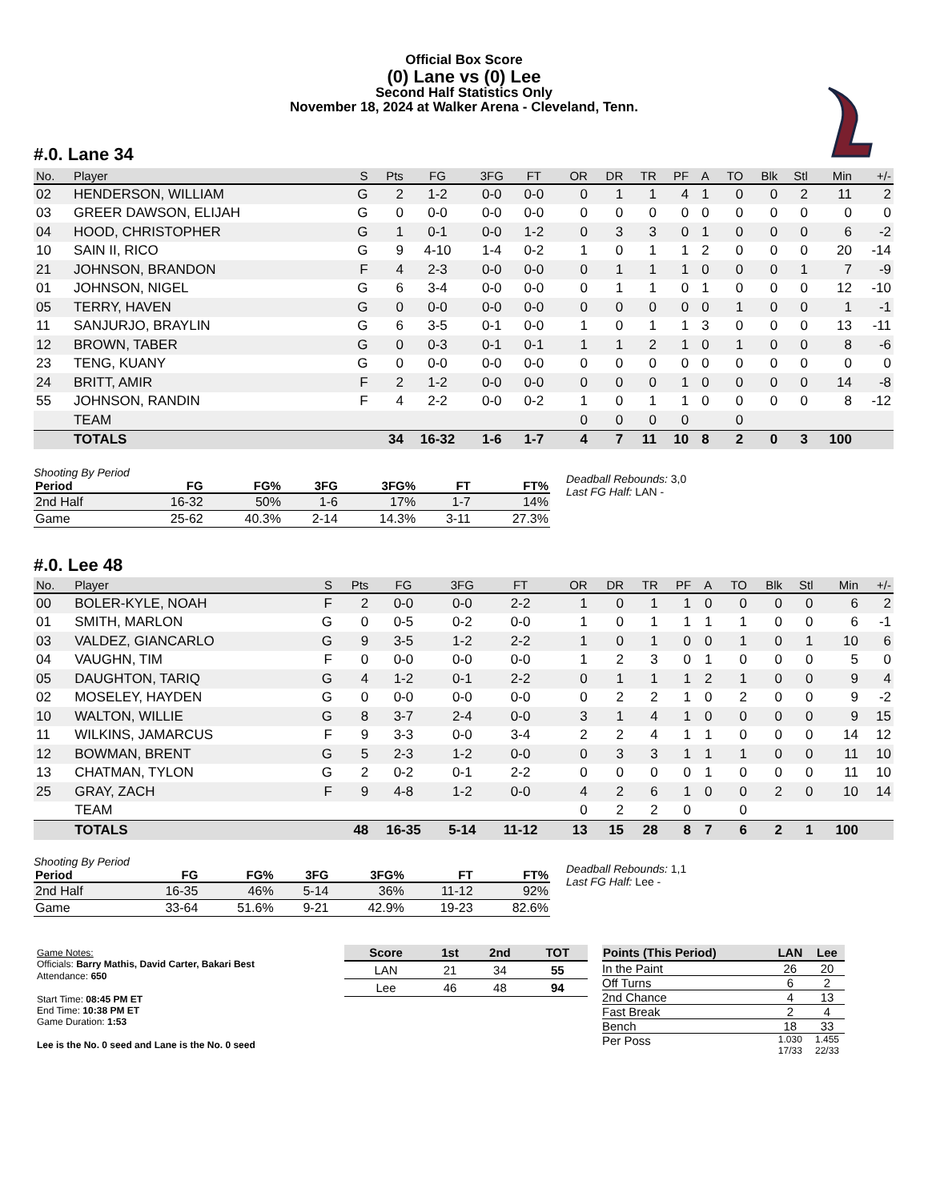Official Box Score
(0) Lane vs (0) Lee
Second Half Statistics Only
November 18, 2024 at Walker Arena - Cleveland, Tenn.
#.0. Lane 34
| No. | Player | S | Pts | FG | 3FG | FT | OR | DR | TR | PF | A | TO | Blk | Stl | Min | +/- |
| --- | --- | --- | --- | --- | --- | --- | --- | --- | --- | --- | --- | --- | --- | --- | --- | --- |
| 02 | HENDERSON, WILLIAM | G | 2 | 1-2 | 0-0 | 0-0 | 0 | 1 | 1 | 4 | 1 | 0 | 0 | 2 | 11 | 2 |
| 03 | GREER DAWSON, ELIJAH | G | 0 | 0-0 | 0-0 | 0-0 | 0 | 0 | 0 | 0 | 0 | 0 | 0 | 0 | 0 | 0 |
| 04 | HOOD, CHRISTOPHER | G | 1 | 0-1 | 0-0 | 1-2 | 0 | 3 | 3 | 0 | 1 | 0 | 0 | 0 | 6 | -2 |
| 10 | SAIN II, RICO | G | 9 | 4-10 | 1-4 | 0-2 | 1 | 0 | 1 | 1 | 2 | 0 | 0 | 0 | 20 | -14 |
| 21 | JOHNSON, BRANDON | F | 4 | 2-3 | 0-0 | 0-0 | 0 | 1 | 1 | 1 | 0 | 0 | 0 | 1 | 7 | -9 |
| 01 | JOHNSON, NIGEL | G | 6 | 3-4 | 0-0 | 0-0 | 0 | 1 | 1 | 0 | 1 | 0 | 0 | 0 | 12 | -10 |
| 05 | TERRY, HAVEN | G | 0 | 0-0 | 0-0 | 0-0 | 0 | 0 | 0 | 0 | 0 | 1 | 0 | 0 | 1 | -1 |
| 11 | SANJURJO, BRAYLIN | G | 6 | 3-5 | 0-1 | 0-0 | 1 | 0 | 1 | 1 | 3 | 0 | 0 | 0 | 13 | -11 |
| 12 | BROWN, TABER | G | 0 | 0-3 | 0-1 | 0-1 | 1 | 1 | 2 | 1 | 0 | 1 | 0 | 0 | 8 | -6 |
| 23 | TENG, KUANY | G | 0 | 0-0 | 0-0 | 0-0 | 0 | 0 | 0 | 0 | 0 | 0 | 0 | 0 | 0 | 0 |
| 24 | BRITT, AMIR | F | 2 | 1-2 | 0-0 | 0-0 | 0 | 0 | 0 | 1 | 0 | 0 | 0 | 0 | 14 | -8 |
| 55 | JOHNSON, RANDIN | F | 4 | 2-2 | 0-0 | 0-2 | 1 | 0 | 1 | 1 | 0 | 0 | 0 | 0 | 8 | -12 |
| | TEAM | | | | | | 0 | 0 | 0 | 0 | | 0 | | | | |
| | TOTALS | | 34 | 16-32 | 1-6 | 1-7 | 4 | 7 | 11 | 10 | 8 | 2 | 0 | 3 | 100 | |
Shooting By Period
| Period | FG | FG% | 3FG | 3FG% | FT | FT% |
| --- | --- | --- | --- | --- | --- | --- |
| 2nd Half | 16-32 | 50% | 1-6 | 17% | 1-7 | 14% |
| Game | 25-62 | 40.3% | 2-14 | 14.3% | 3-11 | 27.3% |
Deadball Rebounds: 3,0
Last FG Half: LAN -
#.0. Lee 48
| No. | Player | S | Pts | FG | 3FG | FT | OR | DR | TR | PF | A | TO | Blk | Stl | Min | +/- |
| --- | --- | --- | --- | --- | --- | --- | --- | --- | --- | --- | --- | --- | --- | --- | --- | --- |
| 00 | BOLER-KYLE, NOAH | F | 2 | 0-0 | 0-0 | 2-2 | 1 | 0 | 1 | 1 | 0 | 0 | 0 | 0 | 6 | 2 |
| 01 | SMITH, MARLON | G | 0 | 0-5 | 0-2 | 0-0 | 1 | 0 | 1 | 1 | 1 | 1 | 0 | 0 | 6 | -1 |
| 03 | VALDEZ, GIANCARLO | G | 9 | 3-5 | 1-2 | 2-2 | 1 | 0 | 1 | 0 | 0 | 1 | 0 | 1 | 10 | 6 |
| 04 | VAUGHN, TIM | F | 0 | 0-0 | 0-0 | 0-0 | 1 | 2 | 3 | 0 | 1 | 0 | 0 | 0 | 5 | 0 |
| 05 | DAUGHTON, TARIQ | G | 4 | 1-2 | 0-1 | 2-2 | 0 | 1 | 1 | 1 | 2 | 1 | 0 | 0 | 9 | 4 |
| 02 | MOSELEY, HAYDEN | G | 0 | 0-0 | 0-0 | 0-0 | 0 | 2 | 2 | 1 | 0 | 2 | 0 | 0 | 9 | -2 |
| 10 | WALTON, WILLIE | G | 8 | 3-7 | 2-4 | 0-0 | 3 | 1 | 4 | 1 | 0 | 0 | 0 | 0 | 9 | 15 |
| 11 | WILKINS, JAMARCUS | F | 9 | 3-3 | 0-0 | 3-4 | 2 | 2 | 4 | 1 | 1 | 0 | 0 | 0 | 14 | 12 |
| 12 | BOWMAN, BRENT | G | 5 | 2-3 | 1-2 | 0-0 | 0 | 3 | 3 | 1 | 1 | 1 | 0 | 0 | 11 | 10 |
| 13 | CHATMAN, TYLON | G | 2 | 0-2 | 0-1 | 2-2 | 0 | 0 | 0 | 0 | 1 | 0 | 0 | 0 | 11 | 10 |
| 25 | GRAY, ZACH | F | 9 | 4-8 | 1-2 | 0-0 | 4 | 2 | 6 | 1 | 0 | 0 | 2 | 0 | 10 | 14 |
| | TEAM | | | | | | 0 | 2 | 2 | 0 | | 0 | | | | |
| | TOTALS | | 48 | 16-35 | 5-14 | 11-12 | 13 | 15 | 28 | 8 | 7 | 6 | 2 | 1 | 100 | |
Shooting By Period
| Period | FG | FG% | 3FG | 3FG% | FT | FT% |
| --- | --- | --- | --- | --- | --- | --- |
| 2nd Half | 16-35 | 46% | 5-14 | 36% | 11-12 | 92% |
| Game | 33-64 | 51.6% | 9-21 | 42.9% | 19-23 | 82.6% |
Deadball Rebounds: 1,1
Last FG Half: Lee -
Game Notes:
Officials: Barry Mathis, David Carter, Bakari Best
Attendance: 650
Start Time: 08:45 PM ET
End Time: 10:38 PM ET
Game Duration: 1:53
Lee is the No. 0 seed and Lane is the No. 0 seed
| Score | 1st | 2nd | TOT |
| --- | --- | --- | --- |
| LAN | 21 | 34 | 55 |
| Lee | 46 | 48 | 94 |
| Points (This Period) | LAN | Lee |
| --- | --- | --- |
| In the Paint | 26 | 20 |
| Off Turns | 6 | 2 |
| 2nd Chance | 4 | 13 |
| Fast Break | 2 | 4 |
| Bench | 18 | 33 |
| Per Poss | 1.030 17/33 | 1.455 22/33 |